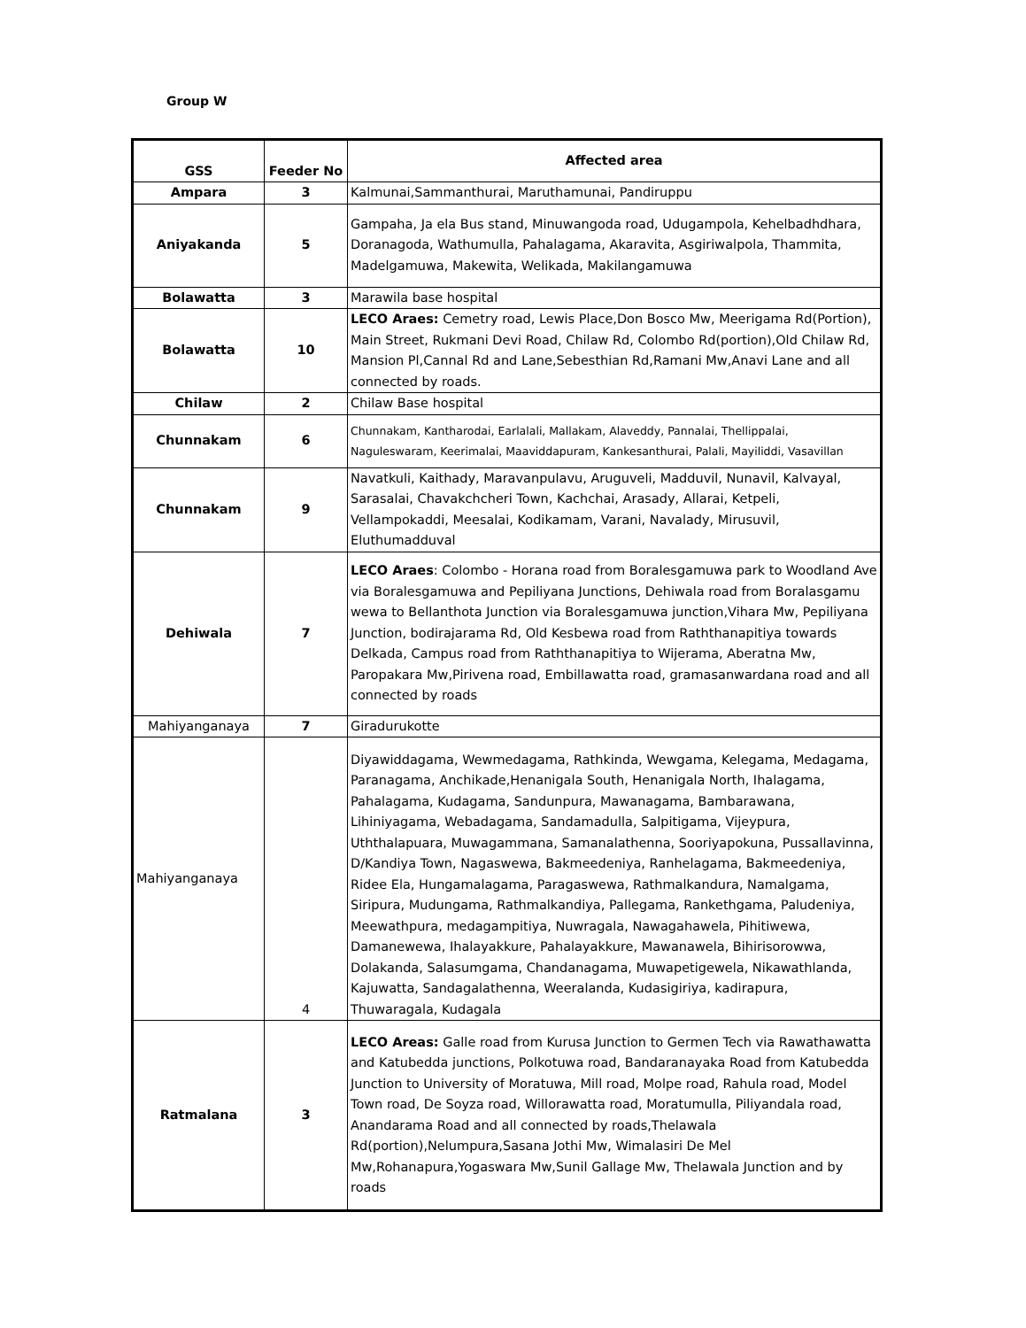Group W
| GSS | Feeder No | Affected area |
| --- | --- | --- |
| Ampara | 3 | Kalmunai,Sammanthurai, Maruthamunai, Pandiruppu |
| Aniyakanda | 5 | Gampaha, Ja ela Bus stand, Minuwangoda road, Udugampola, Kehelbadhdhara, Doranagoda, Wathumulla, Pahalagama, Akaravita, Asgiriwalpola, Thammita, Madelgamuwa, Makewita, Welikada, Makilangamuwa |
| Bolawatta | 3 | Marawila base hospital |
| Bolawatta | 10 | LECO Araes: Cemetry road, Lewis Place,Don Bosco Mw, Meerigama Rd(Portion), Main Street, Rukmani Devi Road, Chilaw Rd, Colombo Rd(portion),Old Chilaw Rd, Mansion Pl,Cannal Rd and Lane,Sebesthian Rd,Ramani Mw,Anavi Lane and all connected by roads. |
| Chilaw | 2 | Chilaw Base hospital |
| Chunnakam | 6 | Chunnakam, Kantharodai, Earlalali, Mallakam, Alaveddy, Pannalai, Thellippalai, Naguleswaram, Keerimalai, Maaviddapuram, Kankesanthurai, Palali, Mayiliddi, Vasavillan |
| Chunnakam | 9 | Navatkuli, Kaithady, Maravanpulavu, Aruguveli, Madduvil, Nunavil, Kalvayal, Sarasalai, Chavakchcheri Town, Kachchai, Arasady, Allarai, Ketpeli, Vellampokaddi, Meesalai, Kodikamam, Varani, Navalady, Mirusuvil, Eluthumadduval |
| Dehiwala | 7 | LECO Araes : Colombo - Horana road from Boralesgamuwa park to Woodland Ave via Boralesgamuwa and Pepiliyana Junctions, Dehiwala road from Boralasgamu wewa to Bellanthota Junction via Boralesgamuwa junction,Vihara Mw, Pepiliyana Junction, bodirajarama Rd, Old Kesbewa road from Raththanapitiya towards Delkada, Campus road from Raththanapitiya to Wijerama, Aberatna Mw, Paropakara Mw,Pirivena road, Embillawatta road, gramasanwardana road and all connected by roads |
| Mahiyanganaya | 7 | Giradurukotte |
| Mahiyanganaya | 4 | Diyawiddagama, Wewmedagama, Rathkinda, Wewgama, Kelegama, Medagama, Paranagama, Anchikade,Henanigala South, Henanigala North, Ihalagama, Pahalagama, Kudagama, Sandunpura, Mawanagama, Bambarawana, Lihiniyagama, Webadagama, Sandamadulla, Salpitigama, Vijeypura, Uththalapuara, Muwagammana, Samanalathenna, Sooriyapokuna, Pussallavinna, D/Kandiya Town, Nagaswewa, Bakmeedeniya, Ranhelagama, Bakmeedeniya, Ridee Ela, Hungamalagama, Paragaswewa, Rathmalkandura, Namalgama, Siripura, Mudungama, Rathmalkandiya, Pallegama, Rankethgama, Paludeniya, Meewathpura, medagampitiya, Nuwragala, Nawagahawela, Pihitiwewa, Damanewewa, Ihalayakkure, Pahalayakkure, Mawanawela, Bihirisorowwa, Dolakanda, Salasumgama, Chandanagama, Muwapetigewela, Nikawathlanda, Kajuwatta, Sandagalathenna, Weeralanda, Kudasigiriya, kadirapura, Thuwaragala, Kudagala |
| Ratmalana | 3 | LECO Areas: Galle road from Kurusa Junction to Germen Tech via Rawathawatta and Katubedda junctions, Polkotuwa road, Bandaranayaka Road from Katubedda Junction to University of Moratuwa, Mill road, Molpe road, Rahula road, Model Town road, De Soyza road, Willorawatta road, Moratumulla, Piliyandala road, Anandarama Road and all connected by roads,Thelawala Rd(portion),Nelumpura,Sasana Jothi Mw, Wimalasiri De Mel Mw,Rohanapura,Yogaswara Mw,Sunil Gallage Mw, Thelawala Junction and by roads |